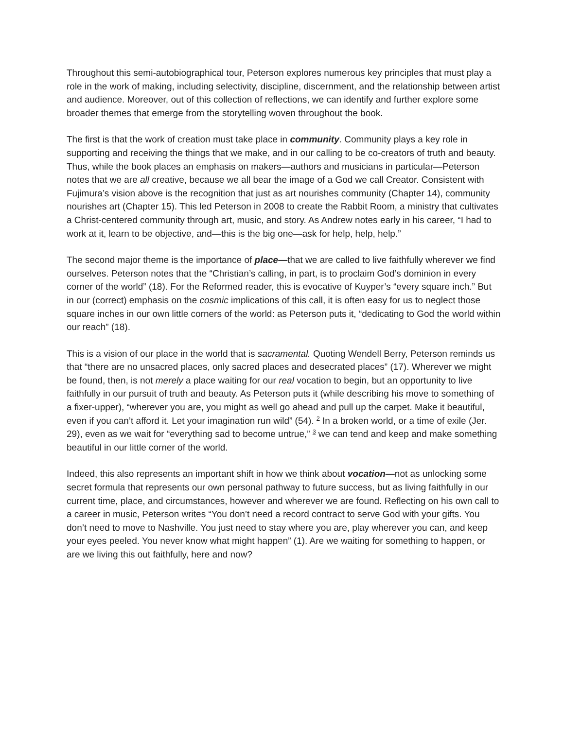Throughout this semi-autobiographical tour, Peterson explores numerous key principles that must play a role in the work of making, including selectivity, discipline, discernment, and the relationship between artist and audience. Moreover, out of this collection of reflections, we can identify and further explore some broader themes that emerge from the storytelling woven throughout the book.
The first is that the work of creation must take place in community. Community plays a key role in supporting and receiving the things that we make, and in our calling to be co-creators of truth and beauty. Thus, while the book places an emphasis on makers—authors and musicians in particular—Peterson notes that we are all creative, because we all bear the image of a God we call Creator. Consistent with Fujimura’s vision above is the recognition that just as art nourishes community (Chapter 14), community nourishes art (Chapter 15). This led Peterson in 2008 to create the Rabbit Room, a ministry that cultivates a Christ-centered community through art, music, and story. As Andrew notes early in his career, “I had to work at it, learn to be objective, and—this is the big one—ask for help, help, help.”
The second major theme is the importance of place—that we are called to live faithfully wherever we find ourselves. Peterson notes that the “Christian’s calling, in part, is to proclaim God’s dominion in every corner of the world” (18). For the Reformed reader, this is evocative of Kuyper’s “every square inch.” But in our (correct) emphasis on the cosmic implications of this call, it is often easy for us to neglect those square inches in our own little corners of the world: as Peterson puts it, “dedicating to God the world within our reach” (18).
This is a vision of our place in the world that is sacramental. Quoting Wendell Berry, Peterson reminds us that “there are no unsacred places, only sacred places and desecrated places” (17). Wherever we might be found, then, is not merely a place waiting for our real vocation to begin, but an opportunity to live faithfully in our pursuit of truth and beauty. As Peterson puts it (while describing his move to something of a fixer-upper), “wherever you are, you might as well go ahead and pull up the carpet. Make it beautiful, even if you can’t afford it. Let your imagination run wild” (54). <sup>2</sup> In a broken world, or a time of exile (Jer. 29), even as we wait for “everything sad to become untrue,” <sup>3</sup> we can tend and keep and make something beautiful in our little corner of the world.
Indeed, this also represents an important shift in how we think about vocation—not as unlocking some secret formula that represents our own personal pathway to future success, but as living faithfully in our current time, place, and circumstances, however and wherever we are found. Reflecting on his own call to a career in music, Peterson writes “You don’t need a record contract to serve God with your gifts. You don’t need to move to Nashville. You just need to stay where you are, play wherever you can, and keep your eyes peeled. You never know what might happen” (1). Are we waiting for something to happen, or are we living this out faithfully, here and now?